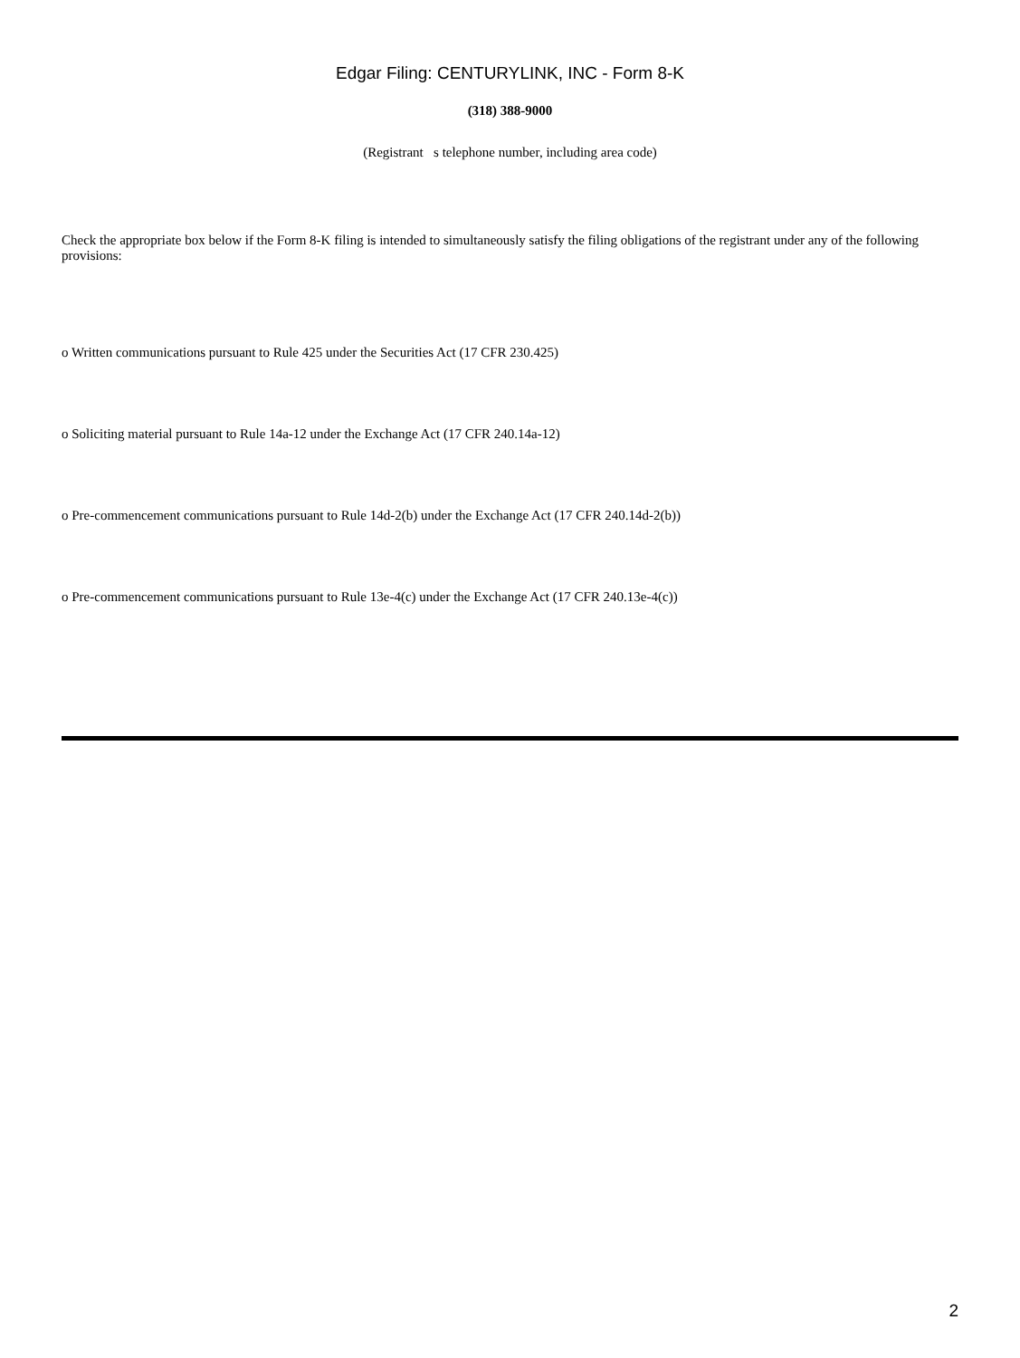Edgar Filing: CENTURYLINK, INC - Form 8-K
(318) 388-9000
(Registrant s telephone number, including area code)
Check the appropriate box below if the Form 8-K filing is intended to simultaneously satisfy the filing obligations of the registrant under any of the following provisions:
o Written communications pursuant to Rule 425 under the Securities Act (17 CFR 230.425)
o Soliciting material pursuant to Rule 14a-12 under the Exchange Act (17 CFR 240.14a-12)
o Pre-commencement communications pursuant to Rule 14d-2(b) under the Exchange Act (17 CFR 240.14d-2(b))
o Pre-commencement communications pursuant to Rule 13e-4(c) under the Exchange Act (17 CFR 240.13e-4(c))
2